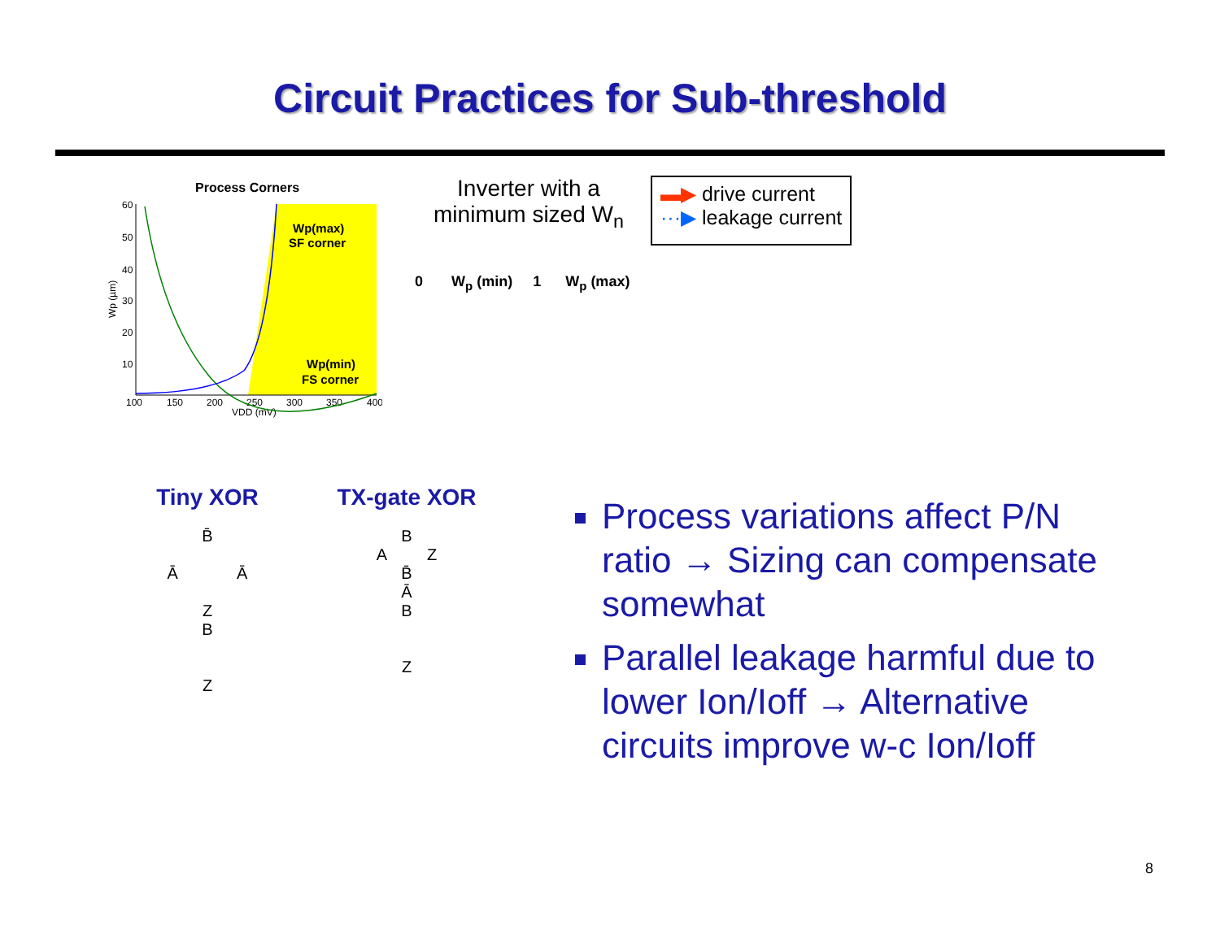Circuit Practices for Sub-threshold
Process Corners
60
50
40
30
20
10
100
150
200
250
300
350
400
VDD (mV)
Wp (µm)
Wp(max)
SF corner
Wp(min)
FS corner
Inverter with a minimum sized W<sub>n</sub>
0 W<sub>p</sub> (min) 1 W<sub>p</sub> (max)
▬▶ drive current
···▶ leakage current
Tiny XOR
B̄
Ā Ā
Z
B
Z
TX-gate XOR
B
A Z
B̄
Ā
B
Z
Process variations affect P/N ratio → Sizing can compensate somewhat
Parallel leakage harmful due to lower Ion/Ioff → Alternative circuits improve w-c Ion/Ioff
8